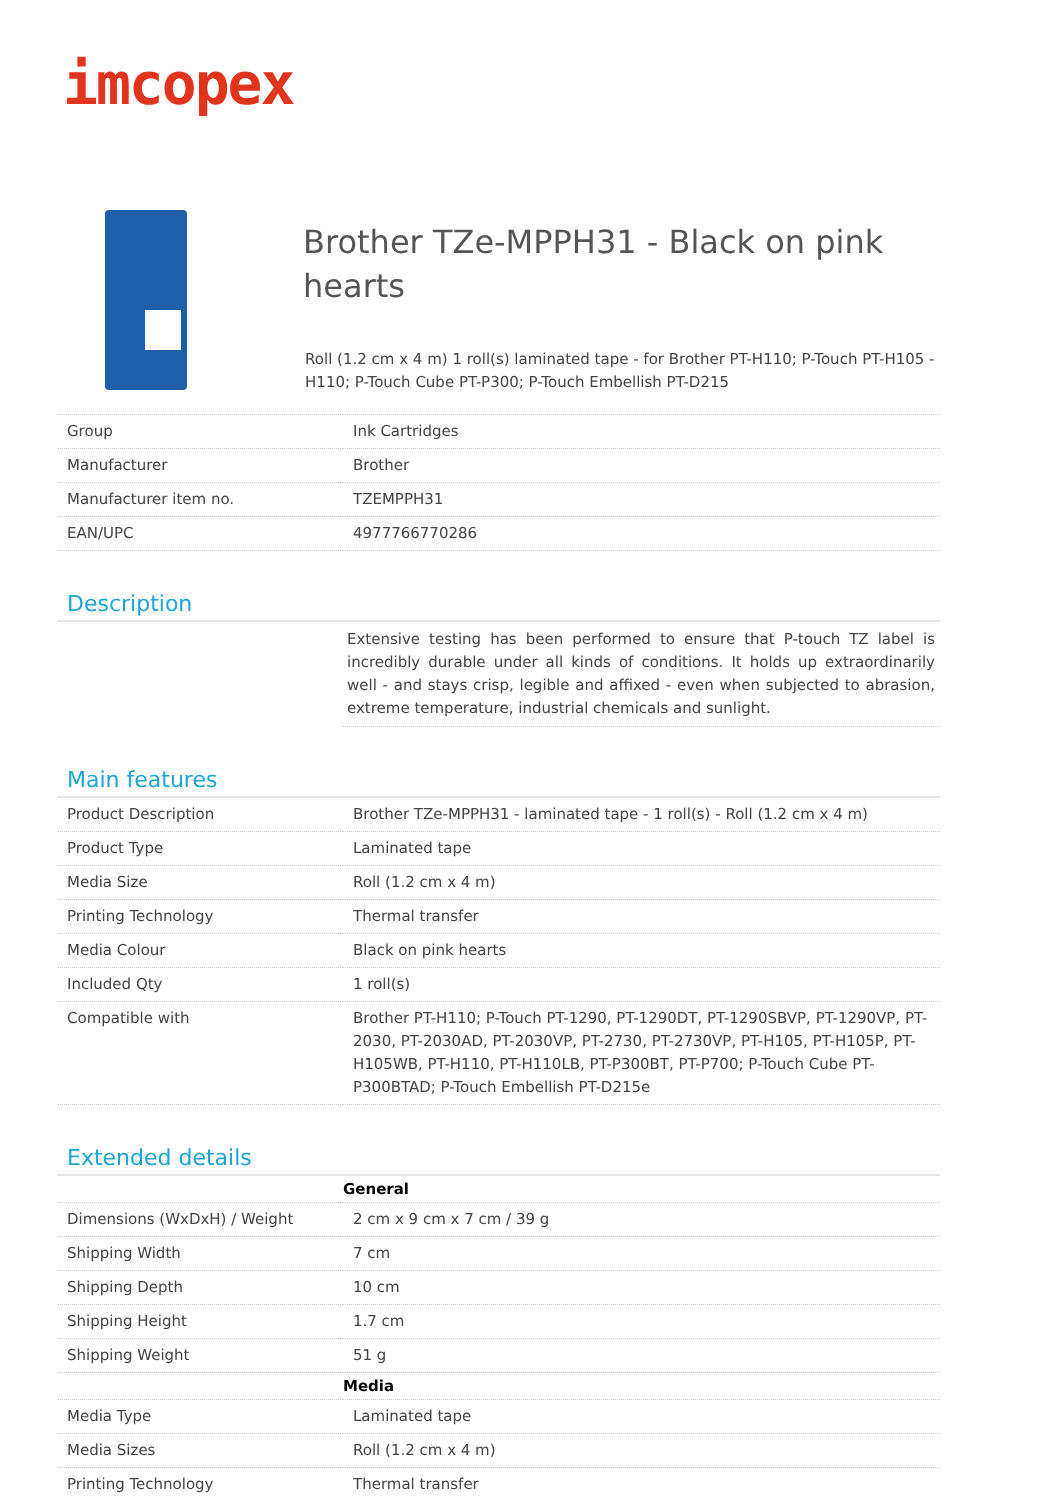imcopex
Brother TZe-MPPH31 - Black on pink hearts
Roll (1.2 cm x 4 m) 1 roll(s) laminated tape - for Brother PT-H110; P-Touch PT-H105 - H110; P-Touch Cube PT-P300; P-Touch Embellish PT-D215
| Group | Ink Cartridges |
| Manufacturer | Brother |
| Manufacturer item no. | TZEMPPH31 |
| EAN/UPC | 4977766770286 |
Description
Extensive testing has been performed to ensure that P-touch TZ label is incredibly durable under all kinds of conditions. It holds up extraordinarily well - and stays crisp, legible and affixed - even when subjected to abrasion, extreme temperature, industrial chemicals and sunlight.
Main features
| Product Description | Brother TZe-MPPH31 - laminated tape - 1 roll(s) - Roll (1.2 cm x 4 m) |
| Product Type | Laminated tape |
| Media Size | Roll (1.2 cm x 4 m) |
| Printing Technology | Thermal transfer |
| Media Colour | Black on pink hearts |
| Included Qty | 1 roll(s) |
| Compatible with | Brother PT-H110; P-Touch PT-1290, PT-1290DT, PT-1290SBVP, PT-1290VP, PT-2030, PT-2030AD, PT-2030VP, PT-2730, PT-2730VP, PT-H105, PT-H105P, PT-H105WB, PT-H110, PT-H110LB, PT-P300BT, PT-P700; P-Touch Cube PT-P300BTAD; P-Touch Embellish PT-D215e |
Extended details
| | General |
| Dimensions (WxDxH) / Weight | 2 cm x 9 cm x 7 cm / 39 g |
| Shipping Width | 7 cm |
| Shipping Depth | 10 cm |
| Shipping Height | 1.7 cm |
| Shipping Weight | 51 g |
| | Media |
| Media Type | Laminated tape |
| Media Sizes | Roll (1.2 cm x 4 m) |
| Printing Technology | Thermal transfer |